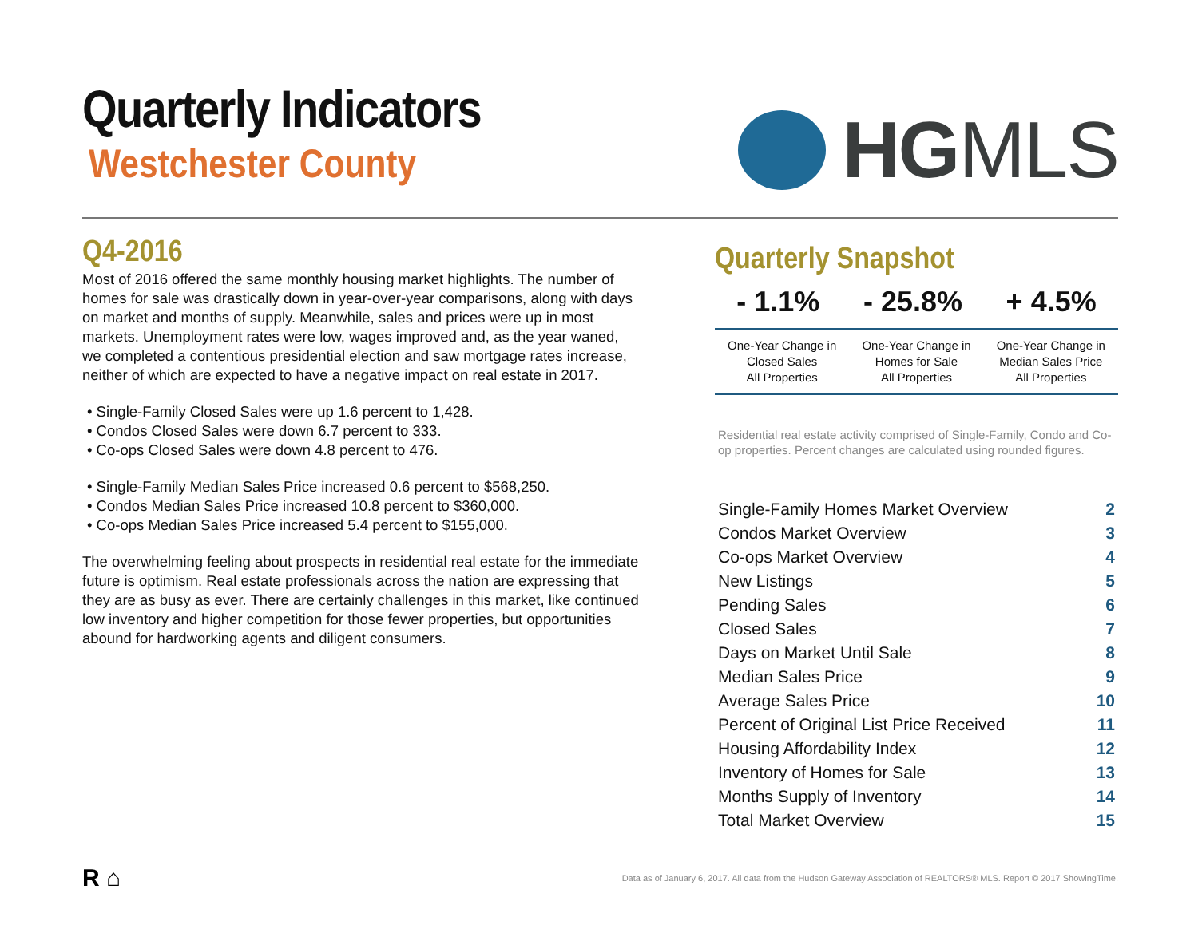Quarterly Indicators
Westchester County
HGMLS
Q4-2016
Most of 2016 offered the same monthly housing market highlights. The number of homes for sale was drastically down in year-over-year comparisons, along with days on market and months of supply. Meanwhile, sales and prices were up in most markets. Unemployment rates were low, wages improved and, as the year waned, we completed a contentious presidential election and saw mortgage rates increase, neither of which are expected to have a negative impact on real estate in 2017.
• Single-Family Closed Sales were up 1.6 percent to 1,428.
• Condos Closed Sales were down 6.7 percent to 333.
• Co-ops Closed Sales were down 4.8 percent to 476.
• Single-Family Median Sales Price increased 0.6 percent to $568,250.
• Condos Median Sales Price increased 10.8 percent to $360,000.
• Co-ops Median Sales Price increased 5.4 percent to $155,000.
The overwhelming feeling about prospects in residential real estate for the immediate future is optimism. Real estate professionals across the nation are expressing that they are as busy as ever. There are certainly challenges in this market, like continued low inventory and higher competition for those fewer properties, but opportunities abound for hardworking agents and diligent consumers.
Quarterly Snapshot
- 1.1% - 25.8% + 4.5%
One-Year Change in
Closed Sales
All Properties
One-Year Change in
Homes for Sale
All Properties
One-Year Change in
Median Sales Price
All Properties
Residential real estate activity comprised of Single-Family, Condo and Co-op properties. Percent changes are calculated using rounded figures.
| Single-Family Homes Market Overview | 2 |
| Condos Market Overview | 3 |
| Co-ops Market Overview | 4 |
| New Listings | 5 |
| Pending Sales | 6 |
| Closed Sales | 7 |
| Days on Market Until Sale | 8 |
| Median Sales Price | 9 |
| Average Sales Price | 10 |
| Percent of Original List Price Received | 11 |
| Housing Affordability Index | 12 |
| Inventory of Homes for Sale | 13 |
| Months Supply of Inventory | 14 |
| Total Market Overview | 15 |
R ⌂
Data as of January 6, 2017. All data from the Hudson Gateway Association of REALTORS® MLS. Report © 2017 ShowingTime.